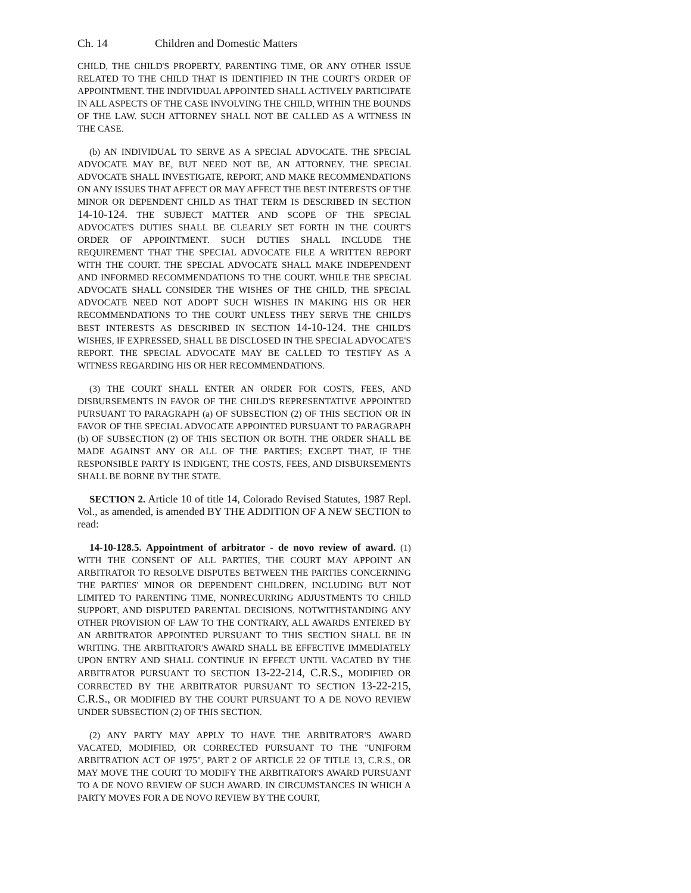Ch. 14 Children and Domestic Matters
CHILD, THE CHILD'S PROPERTY, PARENTING TIME, OR ANY OTHER ISSUE RELATED TO THE CHILD THAT IS IDENTIFIED IN THE COURT'S ORDER OF APPOINTMENT. THE INDIVIDUAL APPOINTED SHALL ACTIVELY PARTICIPATE IN ALL ASPECTS OF THE CASE INVOLVING THE CHILD, WITHIN THE BOUNDS OF THE LAW. SUCH ATTORNEY SHALL NOT BE CALLED AS A WITNESS IN THE CASE.
(b) AN INDIVIDUAL TO SERVE AS A SPECIAL ADVOCATE. THE SPECIAL ADVOCATE MAY BE, BUT NEED NOT BE, AN ATTORNEY. THE SPECIAL ADVOCATE SHALL INVESTIGATE, REPORT, AND MAKE RECOMMENDATIONS ON ANY ISSUES THAT AFFECT OR MAY AFFECT THE BEST INTERESTS OF THE MINOR OR DEPENDENT CHILD AS THAT TERM IS DESCRIBED IN SECTION 14-10-124. THE SUBJECT MATTER AND SCOPE OF THE SPECIAL ADVOCATE'S DUTIES SHALL BE CLEARLY SET FORTH IN THE COURT'S ORDER OF APPOINTMENT. SUCH DUTIES SHALL INCLUDE THE REQUIREMENT THAT THE SPECIAL ADVOCATE FILE A WRITTEN REPORT WITH THE COURT. THE SPECIAL ADVOCATE SHALL MAKE INDEPENDENT AND INFORMED RECOMMENDATIONS TO THE COURT. WHILE THE SPECIAL ADVOCATE SHALL CONSIDER THE WISHES OF THE CHILD, THE SPECIAL ADVOCATE NEED NOT ADOPT SUCH WISHES IN MAKING HIS OR HER RECOMMENDATIONS TO THE COURT UNLESS THEY SERVE THE CHILD'S BEST INTERESTS AS DESCRIBED IN SECTION 14-10-124. THE CHILD'S WISHES, IF EXPRESSED, SHALL BE DISCLOSED IN THE SPECIAL ADVOCATE'S REPORT. THE SPECIAL ADVOCATE MAY BE CALLED TO TESTIFY AS A WITNESS REGARDING HIS OR HER RECOMMENDATIONS.
(3) THE COURT SHALL ENTER AN ORDER FOR COSTS, FEES, AND DISBURSEMENTS IN FAVOR OF THE CHILD'S REPRESENTATIVE APPOINTED PURSUANT TO PARAGRAPH (a) OF SUBSECTION (2) OF THIS SECTION OR IN FAVOR OF THE SPECIAL ADVOCATE APPOINTED PURSUANT TO PARAGRAPH (b) OF SUBSECTION (2) OF THIS SECTION OR BOTH. THE ORDER SHALL BE MADE AGAINST ANY OR ALL OF THE PARTIES; EXCEPT THAT, IF THE RESPONSIBLE PARTY IS INDIGENT, THE COSTS, FEES, AND DISBURSEMENTS SHALL BE BORNE BY THE STATE.
SECTION 2. Article 10 of title 14, Colorado Revised Statutes, 1987 Repl. Vol., as amended, is amended BY THE ADDITION OF A NEW SECTION to read:
14-10-128.5. Appointment of arbitrator - de novo review of award. (1) WITH THE CONSENT OF ALL PARTIES, THE COURT MAY APPOINT AN ARBITRATOR TO RESOLVE DISPUTES BETWEEN THE PARTIES CONCERNING THE PARTIES' MINOR OR DEPENDENT CHILDREN, INCLUDING BUT NOT LIMITED TO PARENTING TIME, NONRECURRING ADJUSTMENTS TO CHILD SUPPORT, AND DISPUTED PARENTAL DECISIONS. NOTWITHSTANDING ANY OTHER PROVISION OF LAW TO THE CONTRARY, ALL AWARDS ENTERED BY AN ARBITRATOR APPOINTED PURSUANT TO THIS SECTION SHALL BE IN WRITING. THE ARBITRATOR'S AWARD SHALL BE EFFECTIVE IMMEDIATELY UPON ENTRY AND SHALL CONTINUE IN EFFECT UNTIL VACATED BY THE ARBITRATOR PURSUANT TO SECTION 13-22-214, C.R.S., MODIFIED OR CORRECTED BY THE ARBITRATOR PURSUANT TO SECTION 13-22-215, C.R.S., OR MODIFIED BY THE COURT PURSUANT TO A DE NOVO REVIEW UNDER SUBSECTION (2) OF THIS SECTION.
(2) ANY PARTY MAY APPLY TO HAVE THE ARBITRATOR'S AWARD VACATED, MODIFIED, OR CORRECTED PURSUANT TO THE "UNIFORM ARBITRATION ACT OF 1975", PART 2 OF ARTICLE 22 OF TITLE 13, C.R.S., OR MAY MOVE THE COURT TO MODIFY THE ARBITRATOR'S AWARD PURSUANT TO A DE NOVO REVIEW OF SUCH AWARD. IN CIRCUMSTANCES IN WHICH A PARTY MOVES FOR A DE NOVO REVIEW BY THE COURT,